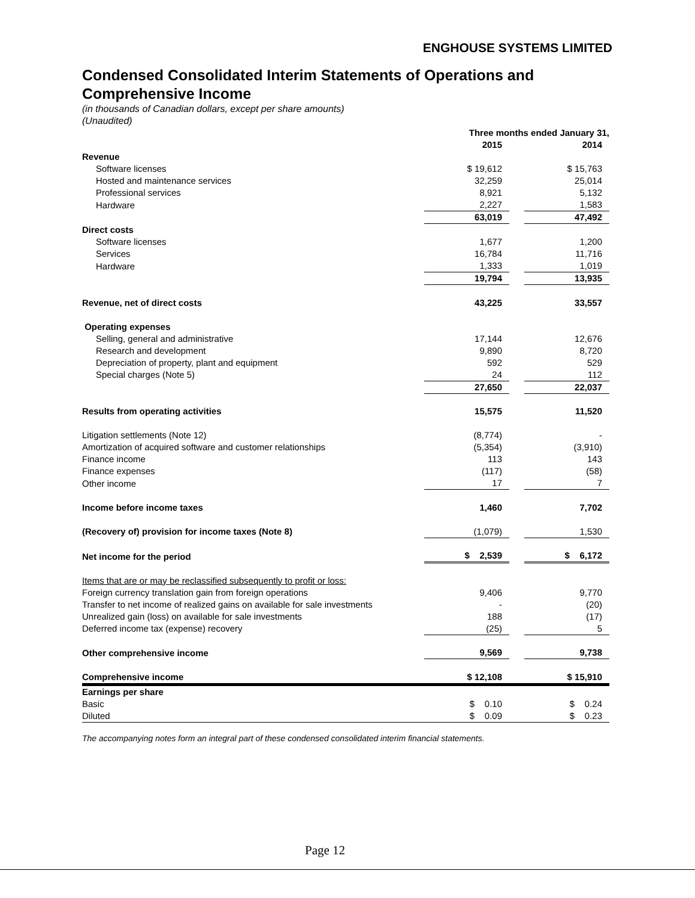ENGHOUSE SYSTEMS LIMITED
Condensed Consolidated Interim Statements of Operations and Comprehensive Income
(in thousands of Canadian dollars, except per share amounts)
(Unaudited)
| | Three months ended January 31, | | |
| | 2015 | | 2014 |
| Revenue | | | |
| Software licenses | $ 19,612 | | $ 15,763 |
| Hosted and maintenance services | 32,259 | | 25,014 |
| Professional services | 8,921 | | 5,132 |
| Hardware | 2,227 | | 1,583 |
| | 63,019 | | 47,492 |
| Direct costs | | | |
| Software licenses | 1,677 | | 1,200 |
| Services | 16,784 | | 11,716 |
| Hardware | 1,333 | | 1,019 |
| | 19,794 | | 13,935 |
| Revenue, net of direct costs | 43,225 | | 33,557 |
| Operating expenses | | | |
| Selling, general and administrative | 17,144 | | 12,676 |
| Research and development | 9,890 | | 8,720 |
| Depreciation of property, plant and equipment | 592 | | 529 |
| Special charges (Note 5) | 24 | | 112 |
| | 27,650 | | 22,037 |
| Results from operating activities | 15,575 | | 11,520 |
| Litigation settlements (Note 12) | (8,774) | | - |
| Amortization of acquired software and customer relationships | (5,354) | | (3,910) |
| Finance income | 113 | | 143 |
| Finance expenses | (117) | | (58) |
| Other income | 17 | | 7 |
| Income before income taxes | 1,460 | | 7,702 |
| (Recovery of) provision for income taxes (Note 8) | (1,079) | | 1,530 |
| Net income for the period | $ 2,539 | | $ 6,172 |
| Items that are or may be reclassified subsequently to profit or loss: | | | |
| Foreign currency translation gain from foreign operations | 9,406 | | 9,770 |
| Transfer to net income of realized gains on available for sale investments | - | | (20) |
| Unrealized gain (loss) on available for sale investments | 188 | | (17) |
| Deferred income tax (expense) recovery | (25) | | 5 |
| Other comprehensive income | 9,569 | | 9,738 |
| Comprehensive income | $ 12,108 | | $ 15,910 |
| Earnings per share | | | |
| Basic | $ 0.10 | | $ 0.24 |
| Diluted | $ 0.09 | | $ 0.23 |
The accompanying notes form an integral part of these condensed consolidated interim financial statements.
Page 12